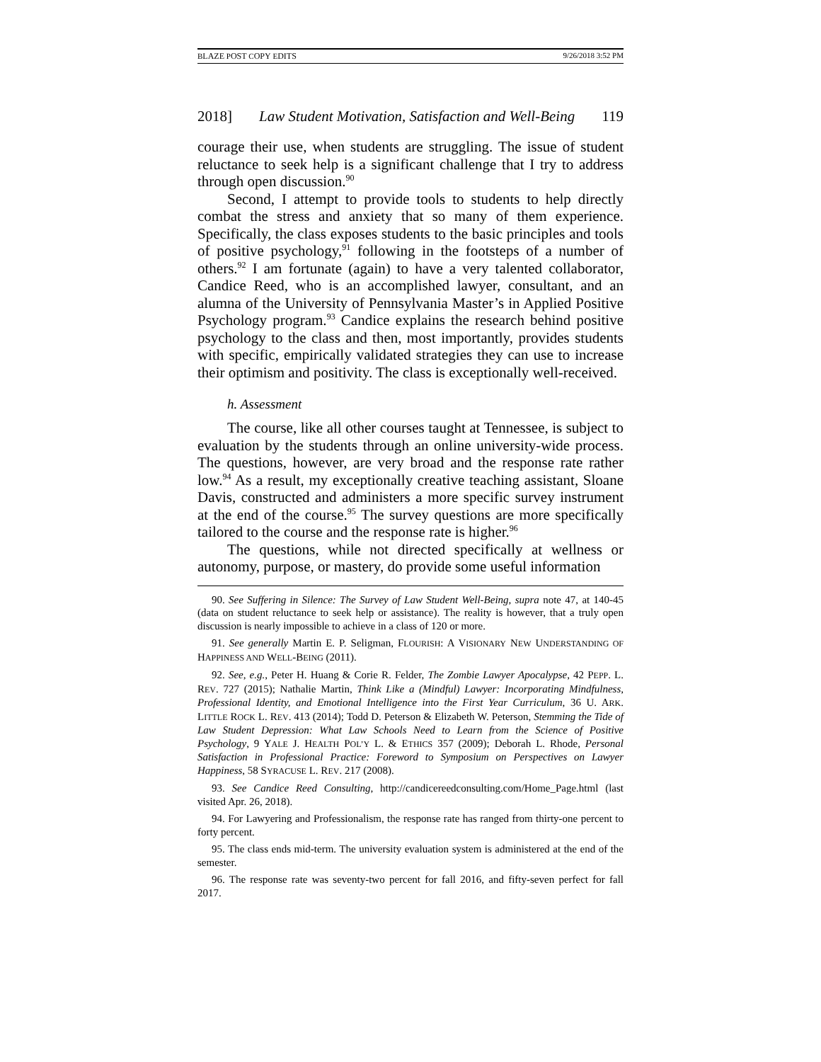BLAZE POST COPY EDITS 9/26/2018 3:52 PM
2018] Law Student Motivation, Satisfaction and Well-Being 119
courage their use, when students are struggling. The issue of student reluctance to seek help is a significant challenge that I try to address through open discussion.<sup>90</sup>
Second, I attempt to provide tools to students to help directly combat the stress and anxiety that so many of them experience. Specifically, the class exposes students to the basic principles and tools of positive psychology,<sup>91</sup> following in the footsteps of a number of others.<sup>92</sup> I am fortunate (again) to have a very talented collaborator, Candice Reed, who is an accomplished lawyer, consultant, and an alumna of the University of Pennsylvania Master’s in Applied Positive Psychology program.<sup>93</sup> Candice explains the research behind positive psychology to the class and then, most importantly, provides students with specific, empirically validated strategies they can use to increase their optimism and positivity. The class is exceptionally well-received.
h. Assessment
The course, like all other courses taught at Tennessee, is subject to evaluation by the students through an online university-wide process. The questions, however, are very broad and the response rate rather low.<sup>94</sup> As a result, my exceptionally creative teaching assistant, Sloane Davis, constructed and administers a more specific survey instrument at the end of the course.<sup>95</sup> The survey questions are more specifically tailored to the course and the response rate is higher.<sup>96</sup>
The questions, while not directed specifically at wellness or autonomy, purpose, or mastery, do provide some useful information
90. See Suffering in Silence: The Survey of Law Student Well-Being, supra note 47, at 140-45 (data on student reluctance to seek help or assistance). The reality is however, that a truly open discussion is nearly impossible to achieve in a class of 120 or more.
91. See generally Martin E. P. Seligman, FLOURISH: A VISIONARY NEW UNDERSTANDING OF HAPPINESS AND WELL-BEING (2011).
92. See, e.g., Peter H. Huang & Corie R. Felder, The Zombie Lawyer Apocalypse, 42 PEPP. L. REV. 727 (2015); Nathalie Martin, Think Like a (Mindful) Lawyer: Incorporating Mindfulness, Professional Identity, and Emotional Intelligence into the First Year Curriculum, 36 U. ARK. LITTLE ROCK L. REV. 413 (2014); Todd D. Peterson & Elizabeth W. Peterson, Stemming the Tide of Law Student Depression: What Law Schools Need to Learn from the Science of Positive Psychology, 9 YALE J. HEALTH POL’Y L. & ETHICS 357 (2009); Deborah L. Rhode, Personal Satisfaction in Professional Practice: Foreword to Symposium on Perspectives on Lawyer Happiness, 58 SYRACUSE L. REV. 217 (2008).
93. See Candice Reed Consulting, http://candicereedconsulting.com/Home_Page.html (last visited Apr. 26, 2018).
94. For Lawyering and Professionalism, the response rate has ranged from thirty-one percent to forty percent.
95. The class ends mid-term. The university evaluation system is administered at the end of the semester.
96. The response rate was seventy-two percent for fall 2016, and fifty-seven perfect for fall 2017.